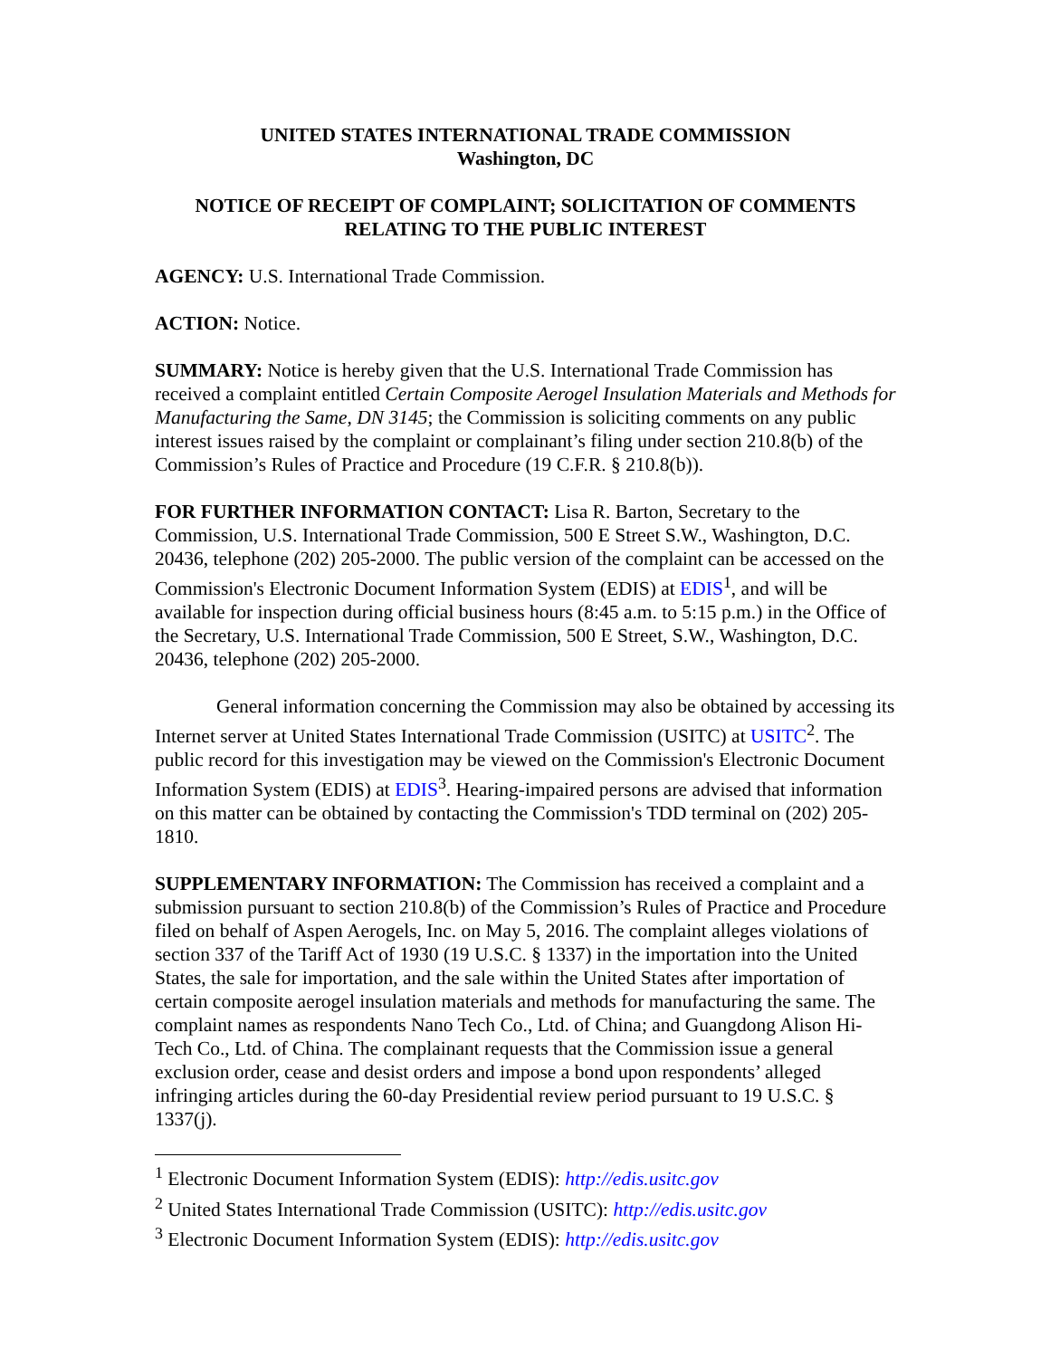UNITED STATES INTERNATIONAL TRADE COMMISSION
Washington, DC
NOTICE OF RECEIPT OF COMPLAINT; SOLICITATION OF COMMENTS RELATING TO THE PUBLIC INTEREST
AGENCY: U.S. International Trade Commission.
ACTION: Notice.
SUMMARY: Notice is hereby given that the U.S. International Trade Commission has received a complaint entitled Certain Composite Aerogel Insulation Materials and Methods for Manufacturing the Same, DN 3145; the Commission is soliciting comments on any public interest issues raised by the complaint or complainant’s filing under section 210.8(b) of the Commission’s Rules of Practice and Procedure (19 C.F.R. § 210.8(b)).
FOR FURTHER INFORMATION CONTACT: Lisa R. Barton, Secretary to the Commission, U.S. International Trade Commission, 500 E Street S.W., Washington, D.C. 20436, telephone (202) 205-2000. The public version of the complaint can be accessed on the Commission's Electronic Document Information System (EDIS) at EDIS<sup>1</sup>, and will be available for inspection during official business hours (8:45 a.m. to 5:15 p.m.) in the Office of the Secretary, U.S. International Trade Commission, 500 E Street, S.W., Washington, D.C. 20436, telephone (202) 205-2000.
General information concerning the Commission may also be obtained by accessing its Internet server at United States International Trade Commission (USITC) at USITC<sup>2</sup>. The public record for this investigation may be viewed on the Commission's Electronic Document Information System (EDIS) at EDIS<sup>3</sup>. Hearing-impaired persons are advised that information on this matter can be obtained by contacting the Commission's TDD terminal on (202) 205-1810.
SUPPLEMENTARY INFORMATION: The Commission has received a complaint and a submission pursuant to section 210.8(b) of the Commission’s Rules of Practice and Procedure filed on behalf of Aspen Aerogels, Inc. on May 5, 2016. The complaint alleges violations of section 337 of the Tariff Act of 1930 (19 U.S.C. § 1337) in the importation into the United States, the sale for importation, and the sale within the United States after importation of certain composite aerogel insulation materials and methods for manufacturing the same. The complaint names as respondents Nano Tech Co., Ltd. of China; and Guangdong Alison Hi-Tech Co., Ltd. of China. The complainant requests that the Commission issue a general exclusion order, cease and desist orders and impose a bond upon respondents’ alleged infringing articles during the 60-day Presidential review period pursuant to 19 U.S.C. § 1337(j).
<sup>1</sup> Electronic Document Information System (EDIS): http://edis.usitc.gov
<sup>2</sup> United States International Trade Commission (USITC): http://edis.usitc.gov
<sup>3</sup> Electronic Document Information System (EDIS): http://edis.usitc.gov